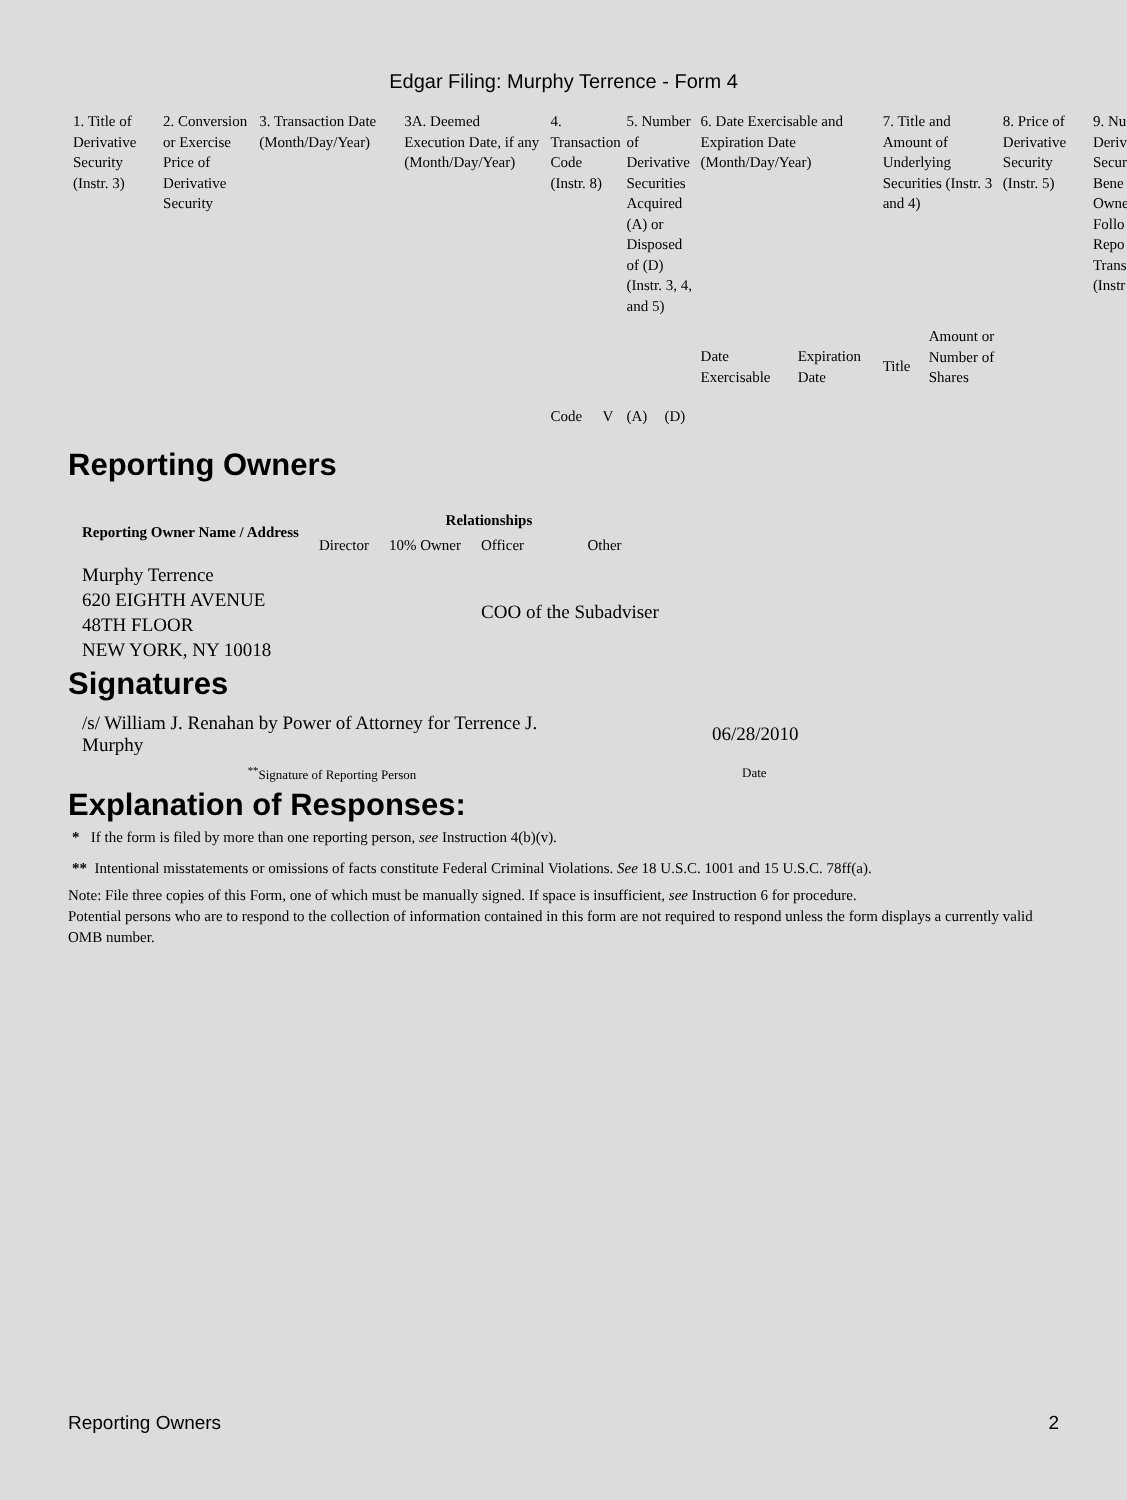Edgar Filing: Murphy Terrence - Form 4
| 1. Title of Derivative Security (Instr. 3) | 2. Conversion or Exercise Price of Derivative Security | 3. Transaction Date (Month/Day/Year) | 3A. Deemed Execution Date, if any (Month/Day/Year) | 4. Transaction Code (Instr. 8) | | 5. Number of Derivative Securities Acquired (A) or Disposed of (D) (Instr. 3, 4, and 5) | | 6. Date Exercisable and Expiration Date (Month/Day/Year) | | 7. Title and Amount of Underlying Securities (Instr. 3 and 4) | | 8. Price of Derivative Security (Instr. 5) | 9. Nu Deriv Secur Bene Owne Follo Repo Trans (Instr |
| --- | --- | --- | --- | --- | --- | --- | --- | --- | --- | --- | --- | --- | --- |
| | | | | Code | V | (A) | (D) | Date Exercisable | Expiration Date | Title | Amount or Number of Shares | | |
Reporting Owners
| Reporting Owner Name / Address | Relationships | | | |
| --- | --- | --- | --- | --- |
| | Director | 10% Owner | Officer | Other |
| Murphy Terrence 620 EIGHTH AVENUE 48TH FLOOR NEW YORK, NY 10018 | | | COO of the Subadviser | |
Signatures
| /s/ William J. Renahan by Power of Attorney for Terrence J. Murphy | 06/28/2010 |
| <sup>**</sup> Signature of Reporting Person | Date |
Explanation of Responses:
* If the form is filed by more than one reporting person, see Instruction 4(b)(v).
** Intentional misstatements or omissions of facts constitute Federal Criminal Violations. See 18 U.S.C. 1001 and 15 U.S.C. 78ff(a).
Note: File three copies of this Form, one of which must be manually signed. If space is insufficient, see Instruction 6 for procedure.
Potential persons who are to respond to the collection of information contained in this form are not required to respond unless the form displays a currently valid OMB number.
Reporting Owners 2